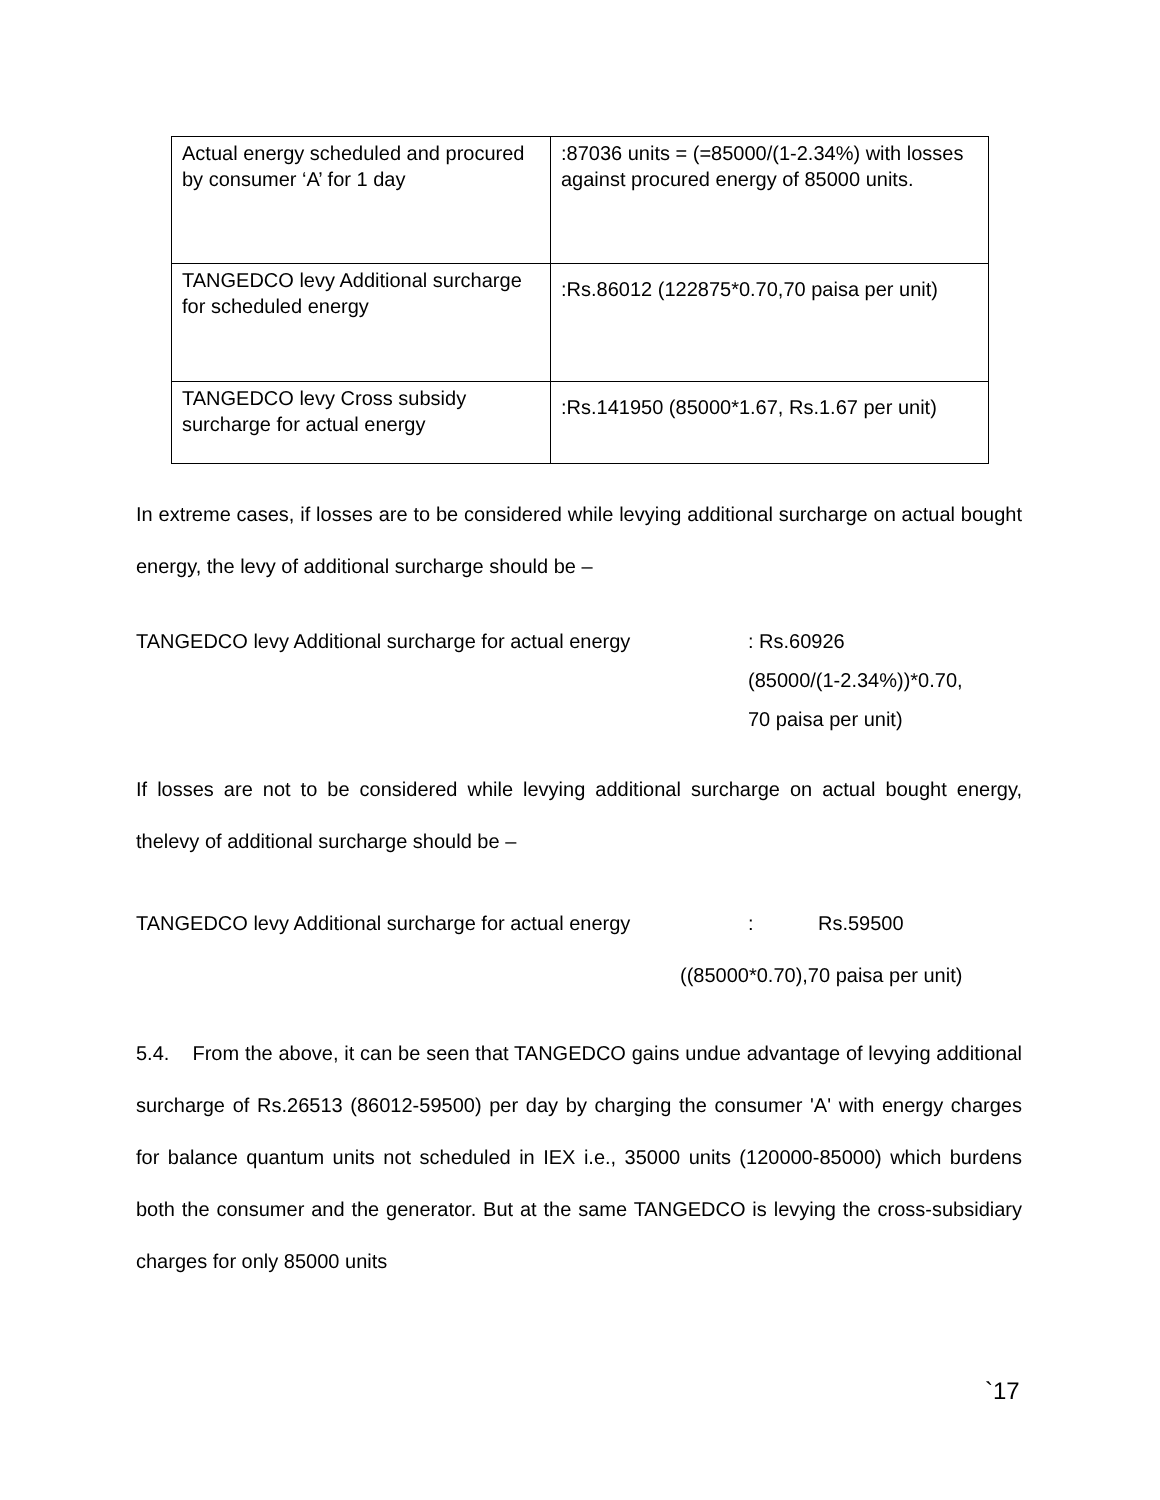| Actual energy scheduled and procured by consumer ‘A’ for 1 day | :87036 units = (=85000/(1-2.34%) with losses against procured energy of 85000 units. |
| TANGEDCO levy Additional surcharge for scheduled energy | :Rs.86012 (122875*0.70,70 paisa per unit) |
| TANGEDCO levy Cross subsidy surcharge for actual energy | :Rs.141950 (85000*1.67, Rs.1.67 per unit) |
In extreme cases, if losses are to be considered while levying additional surcharge on actual bought energy, the levy of additional surcharge should be –
TANGEDCO levy Additional surcharge for actual energy
: Rs.60926
(85000/(1-2.34%))*0.70,
70 paisa per unit)
If losses are not to be considered while levying additional surcharge on actual bought energy, thelevy of additional surcharge should be –
TANGEDCO levy Additional surcharge for actual energy
: Rs.59500
((85000*0.70),70 paisa per unit)
5.4. From the above, it can be seen that TANGEDCO gains undue advantage of levying additional surcharge of Rs.26513 (86012-59500) per day by charging the consumer 'A' with energy charges for balance quantum units not scheduled in IEX i.e., 35000 units (120000-85000) which burdens both the consumer and the generator. But at the same TANGEDCO is levying the cross-subsidiary charges for only 85000 units
`17